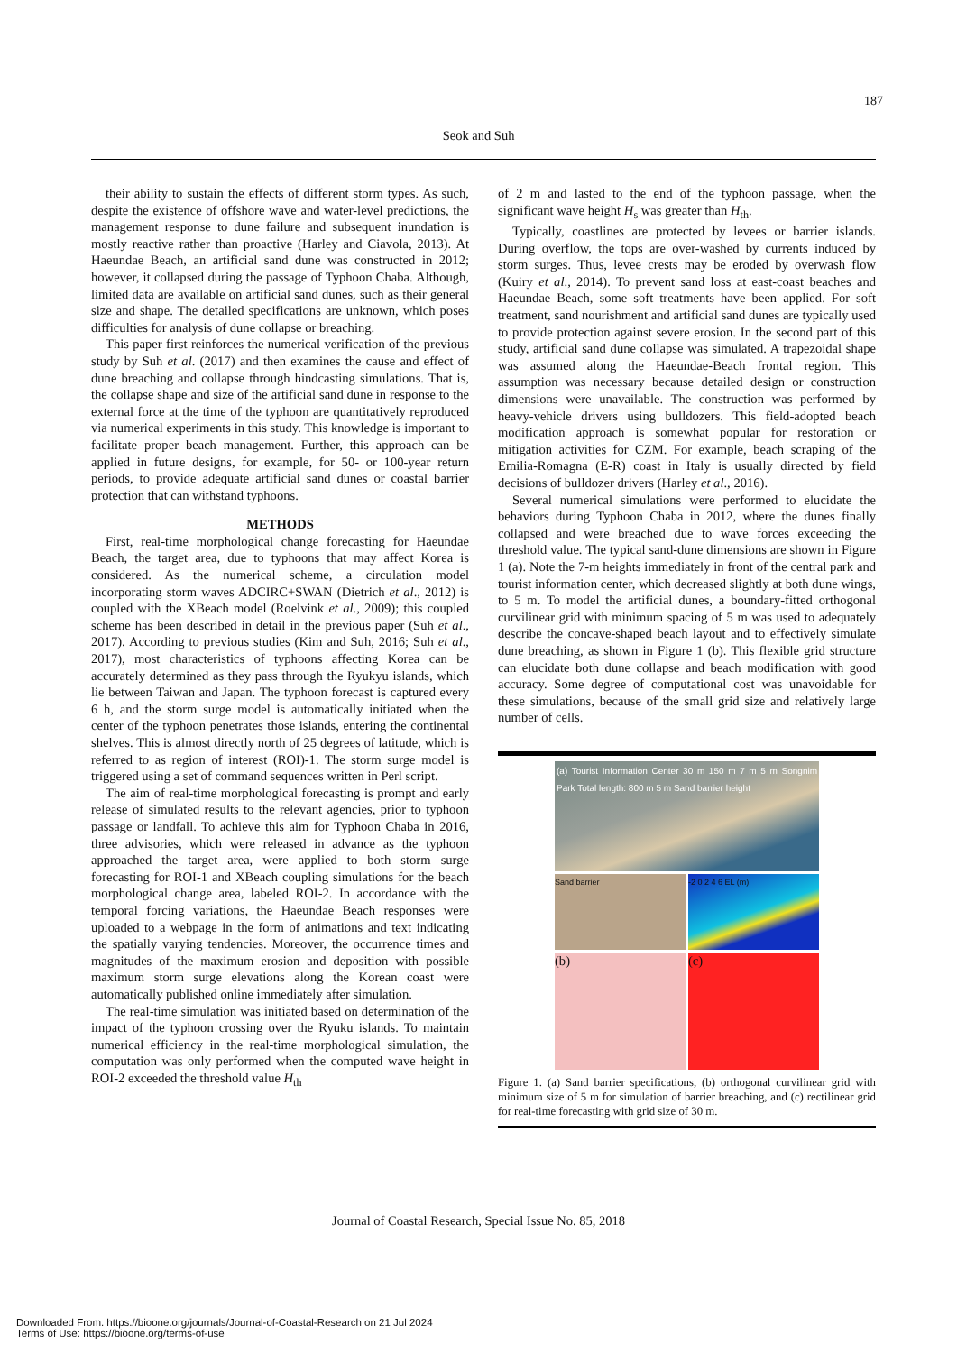187
Seok and Suh
their ability to sustain the effects of different storm types. As such, despite the existence of offshore wave and water-level predictions, the management response to dune failure and subsequent inundation is mostly reactive rather than proactive (Harley and Ciavola, 2013). At Haeundae Beach, an artificial sand dune was constructed in 2012; however, it collapsed during the passage of Typhoon Chaba. Although, limited data are available on artificial sand dunes, such as their general size and shape. The detailed specifications are unknown, which poses difficulties for analysis of dune collapse or breaching.
This paper first reinforces the numerical verification of the previous study by Suh et al. (2017) and then examines the cause and effect of dune breaching and collapse through hindcasting simulations. That is, the collapse shape and size of the artificial sand dune in response to the external force at the time of the typhoon are quantitatively reproduced via numerical experiments in this study. This knowledge is important to facilitate proper beach management. Further, this approach can be applied in future designs, for example, for 50- or 100-year return periods, to provide adequate artificial sand dunes or coastal barrier protection that can withstand typhoons.
METHODS
First, real-time morphological change forecasting for Haeundae Beach, the target area, due to typhoons that may affect Korea is considered. As the numerical scheme, a circulation model incorporating storm waves ADCIRC+SWAN (Dietrich et al., 2012) is coupled with the XBeach model (Roelvink et al., 2009); this coupled scheme has been described in detail in the previous paper (Suh et al., 2017). According to previous studies (Kim and Suh, 2016; Suh et al., 2017), most characteristics of typhoons affecting Korea can be accurately determined as they pass through the Ryukyu islands, which lie between Taiwan and Japan. The typhoon forecast is captured every 6 h, and the storm surge model is automatically initiated when the center of the typhoon penetrates those islands, entering the continental shelves. This is almost directly north of 25 degrees of latitude, which is referred to as region of interest (ROI)-1. The storm surge model is triggered using a set of command sequences written in Perl script.
The aim of real-time morphological forecasting is prompt and early release of simulated results to the relevant agencies, prior to typhoon passage or landfall. To achieve this aim for Typhoon Chaba in 2016, three advisories, which were released in advance as the typhoon approached the target area, were applied to both storm surge forecasting for ROI-1 and XBeach coupling simulations for the beach morphological change area, labeled ROI-2. In accordance with the temporal forcing variations, the Haeundae Beach responses were uploaded to a webpage in the form of animations and text indicating the spatially varying tendencies. Moreover, the occurrence times and magnitudes of the maximum erosion and deposition with possible maximum storm surge elevations along the Korean coast were automatically published online immediately after simulation.
The real-time simulation was initiated based on determination of the impact of the typhoon crossing over the Ryuku islands. To maintain numerical efficiency in the real-time morphological simulation, the computation was only performed when the computed wave height in ROI-2 exceeded the threshold value H<sub>th</sub>
of 2 m and lasted to the end of the typhoon passage, when the significant wave height H<sub>s</sub> was greater than H<sub>th</sub>.
Typically, coastlines are protected by levees or barrier islands. During overflow, the tops are over-washed by currents induced by storm surges. Thus, levee crests may be eroded by overwash flow (Kuiry et al., 2014). To prevent sand loss at east-coast beaches and Haeundae Beach, some soft treatments have been applied. For soft treatment, sand nourishment and artificial sand dunes are typically used to provide protection against severe erosion. In the second part of this study, artificial sand dune collapse was simulated. A trapezoidal shape was assumed along the Haeundae-Beach frontal region. This assumption was necessary because detailed design or construction dimensions were unavailable. The construction was performed by heavy-vehicle drivers using bulldozers. This field-adopted beach modification approach is somewhat popular for restoration or mitigation activities for CZM. For example, beach scraping of the Emilia-Romagna (E-R) coast in Italy is usually directed by field decisions of bulldozer drivers (Harley et al., 2016).
Several numerical simulations were performed to elucidate the behaviors during Typhoon Chaba in 2012, where the dunes finally collapsed and were breached due to wave forces exceeding the threshold value. The typical sand-dune dimensions are shown in Figure 1 (a). Note the 7-m heights immediately in front of the central park and tourist information center, which decreased slightly at both dune wings, to 5 m. To model the artificial dunes, a boundary-fitted orthogonal curvilinear grid with minimum spacing of 5 m was used to adequately describe the concave-shaped beach layout and to effectively simulate dune breaching, as shown in Figure 1 (b). This flexible grid structure can elucidate both dune collapse and beach modification with good accuracy. Some degree of computational cost was unavoidable for these simulations, because of the small grid size and relatively large number of cells.
(a) Tourist Information Center 30 m 150 m 7 m 5 m Songnim Park Total length: 800 m 5 m Sand barrier height
Sand barrier -2 0 2 4 6 EL (m)
(b) (c)
Figure 1. (a) Sand barrier specifications, (b) orthogonal curvilinear grid with minimum size of 5 m for simulation of barrier breaching, and (c) rectilinear grid for real-time forecasting with grid size of 30 m.
Journal of Coastal Research, Special Issue No. 85, 2018
Downloaded From: https://bioone.org/journals/Journal-of-Coastal-Research on 21 Jul 2024
Terms of Use: https://bioone.org/terms-of-use